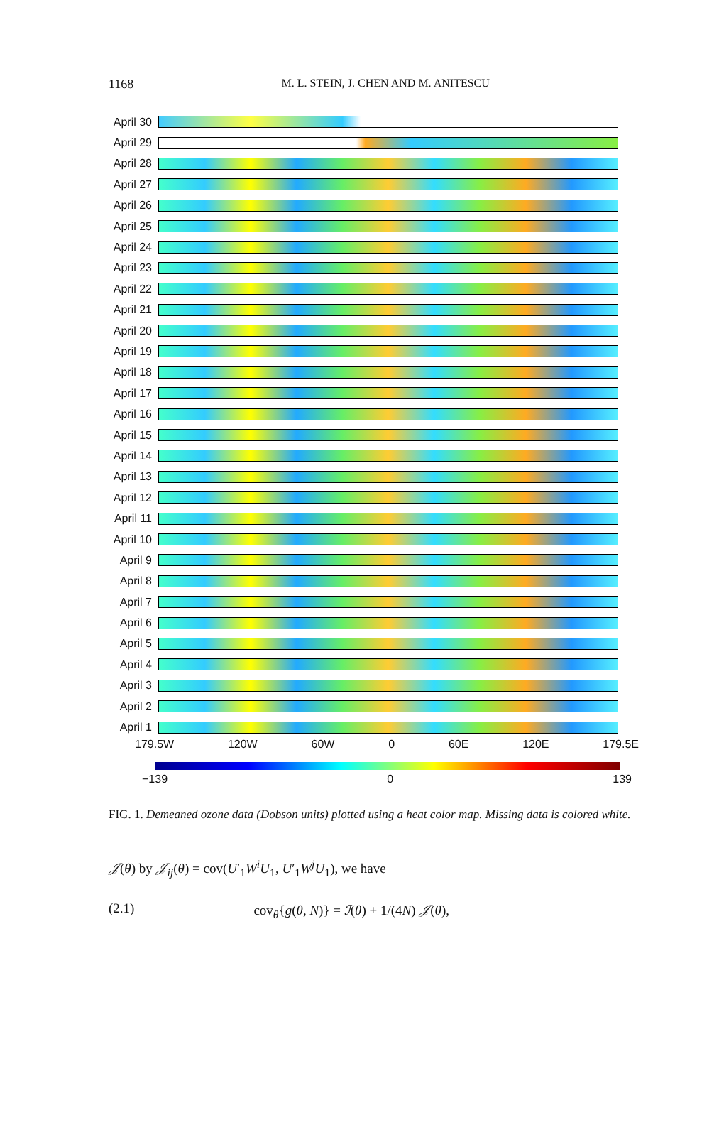1168 M. L. STEIN, J. CHEN AND M. ANITESCU
April 30
April 29
April 28
April 27
April 26
April 25
April 24
April 23
April 22
April 21
April 20
April 19
April 18
April 17
April 16
April 15
April 14
April 13
April 12
April 11
April 10
April 9
April 8
April 7
April 6
April 5
April 4
April 3
April 2
April 1
179.5W 120W 60W 0 60E 120E 179.5E
−139 0 139
FIG. 1. Demeaned ozone data (Dobson units) plotted using a heat color map. Missing data is colored white.
𝒥(θ) by 𝒥<sub>ij</sub>(θ) = cov(U′<sub>1</sub>W<sup>i</sup>U<sub>1</sub>, U′<sub>1</sub>W<sup>j</sup>U<sub>1</sub>), we have
(2.1) cov<sub>θ</sub>{g(θ, N)} = ℐ(θ) + 1/(4N) 𝒥(θ),